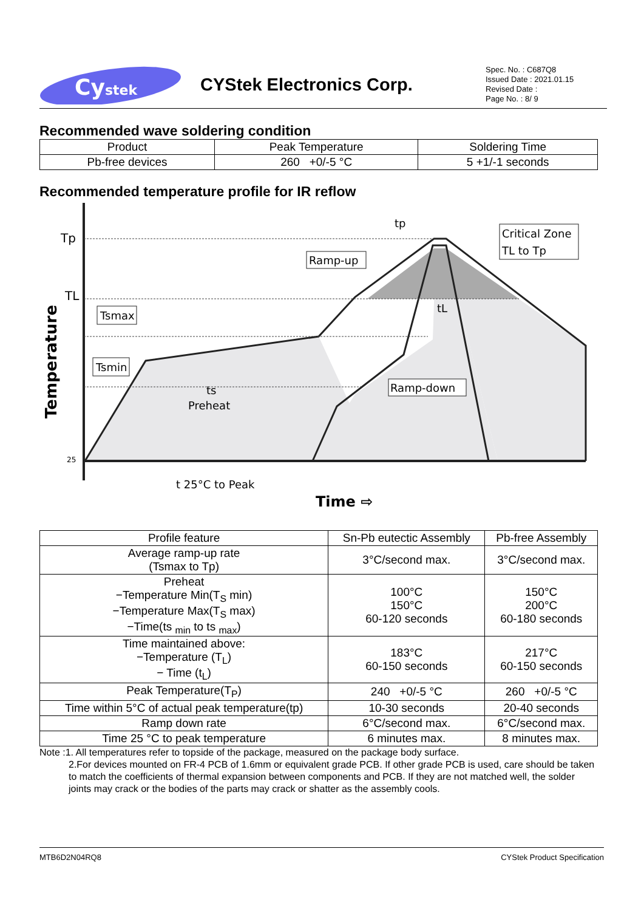Cystek
CYStek Electronics Corp.
Spec. No. : C687Q8
Issued Date : 2021.01.15
Revised Date :
Page No. : 8/ 9
Recommended wave soldering condition
| Product | Peak Temperature | Soldering Time |
| --- | --- | --- |
| Pb-free devices | 260 +0/-5 °C | 5 +1/-1 seconds |
Recommended temperature profile for IR reflow
Tp
TL
25
Temperature
Tsmax
Tsmin
Ramp-up
Ramp-down
Critical Zone
TL to Tp
tp
tL
ts
Preheat
t 25°C to Peak
Time ⇨
| Profile feature | Sn-Pb eutectic Assembly | Pb-free Assembly |
| --- | --- | --- |
| Average ramp-up rate (Tsmax to Tp) | 3°C/second max. | 3°C/second max. |
| Preheat −Temperature Min(T<sub>S</sub> min) −Temperature Max(T<sub>S</sub> max) −Time(ts <sub>min</sub> to ts <sub>max</sub>) | 100°C 150°C 60-120 seconds | 150°C 200°C 60-180 seconds |
| Time maintained above: −Temperature (T<sub>L</sub>) − Time (t<sub>L</sub>) | 183°C 60-150 seconds | 217°C 60-150 seconds |
| Peak Temperature(T<sub>P</sub>) | 240 +0/-5 °C | 260 +0/-5 °C |
| Time within 5°C of actual peak temperature(tp) | 10-30 seconds | 20-40 seconds |
| Ramp down rate | 6°C/second max. | 6°C/second max. |
| Time 25 °C to peak temperature | 6 minutes max. | 8 minutes max. |
Note :1. All temperatures refer to topside of the package, measured on the package body surface.
2.For devices mounted on FR-4 PCB of 1.6mm or equivalent grade PCB. If other grade PCB is used, care should be taken to match the coefficients of thermal expansion between components and PCB. If they are not matched well, the solder joints may crack or the bodies of the parts may crack or shatter as the assembly cools.
MTB6D2N04RQ8 CYStek Product Specification